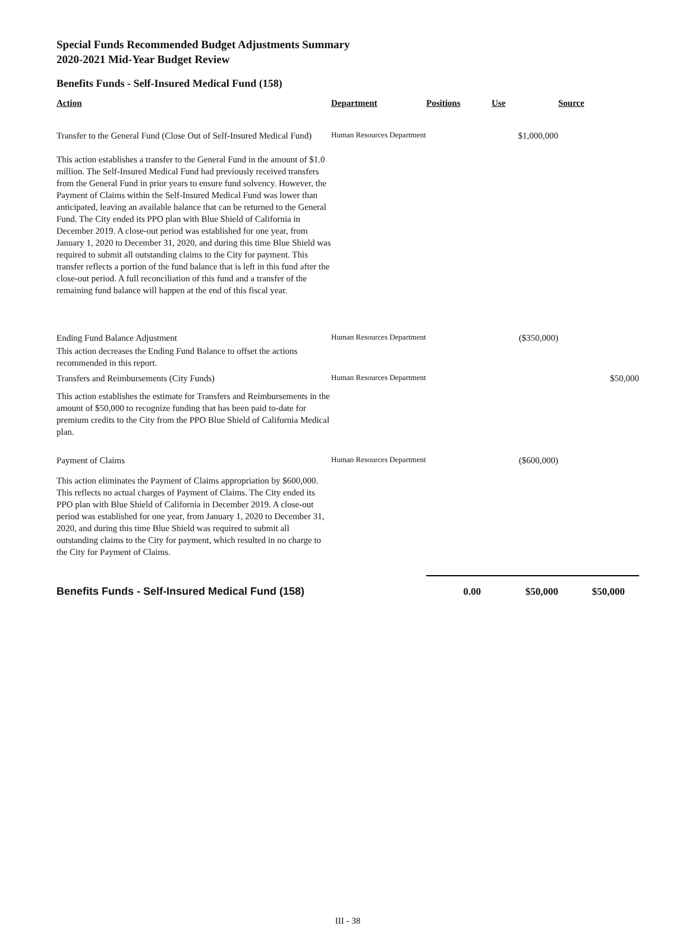Special Funds Recommended Budget Adjustments Summary
2020-2021 Mid-Year Budget Review
Benefits Funds - Self-Insured Medical Fund (158)
| Action | Department | Positions | Use | Source |
| --- | --- | --- | --- | --- |
| Transfer to the General Fund (Close Out of Self-Insured Medical Fund) | Human Resources Department | | $1,000,000 | |
| This action establishes a transfer to the General Fund in the amount of $1.0 million. The Self-Insured Medical Fund had previously received transfers from the General Fund in prior years to ensure fund solvency. However, the Payment of Claims within the Self-Insured Medical Fund was lower than anticipated, leaving an available balance that can be returned to the General Fund. The City ended its PPO plan with Blue Shield of California in December 2019. A close-out period was established for one year, from January 1, 2020 to December 31, 2020, and during this time Blue Shield was required to submit all outstanding claims to the City for payment. This transfer reflects a portion of the fund balance that is left in this fund after the close-out period. A full reconciliation of this fund and a transfer of the remaining fund balance will happen at the end of this fiscal year. | | | | |
| Ending Fund Balance Adjustment | Human Resources Department | | ($350,000) | |
| This action decreases the Ending Fund Balance to offset the actions recommended in this report. | | | | |
| Transfers and Reimbursements (City Funds) | Human Resources Department | | | $50,000 |
| This action establishes the estimate for Transfers and Reimbursements in the amount of $50,000 to recognize funding that has been paid to-date for premium credits to the City from the PPO Blue Shield of California Medical plan. | | | | |
| Payment of Claims | Human Resources Department | | ($600,000) | |
| This action eliminates the Payment of Claims appropriation by $600,000. This reflects no actual charges of Payment of Claims. The City ended its PPO plan with Blue Shield of California in December 2019. A close-out period was established for one year, from January 1, 2020 to December 31, 2020, and during this time Blue Shield was required to submit all outstanding claims to the City for payment, which resulted in no charge to the City for Payment of Claims. | | | | |
| Benefits Funds - Self-Insured Medical Fund (158) | | 0.00 | $50,000 | $50,000 |
III - 38